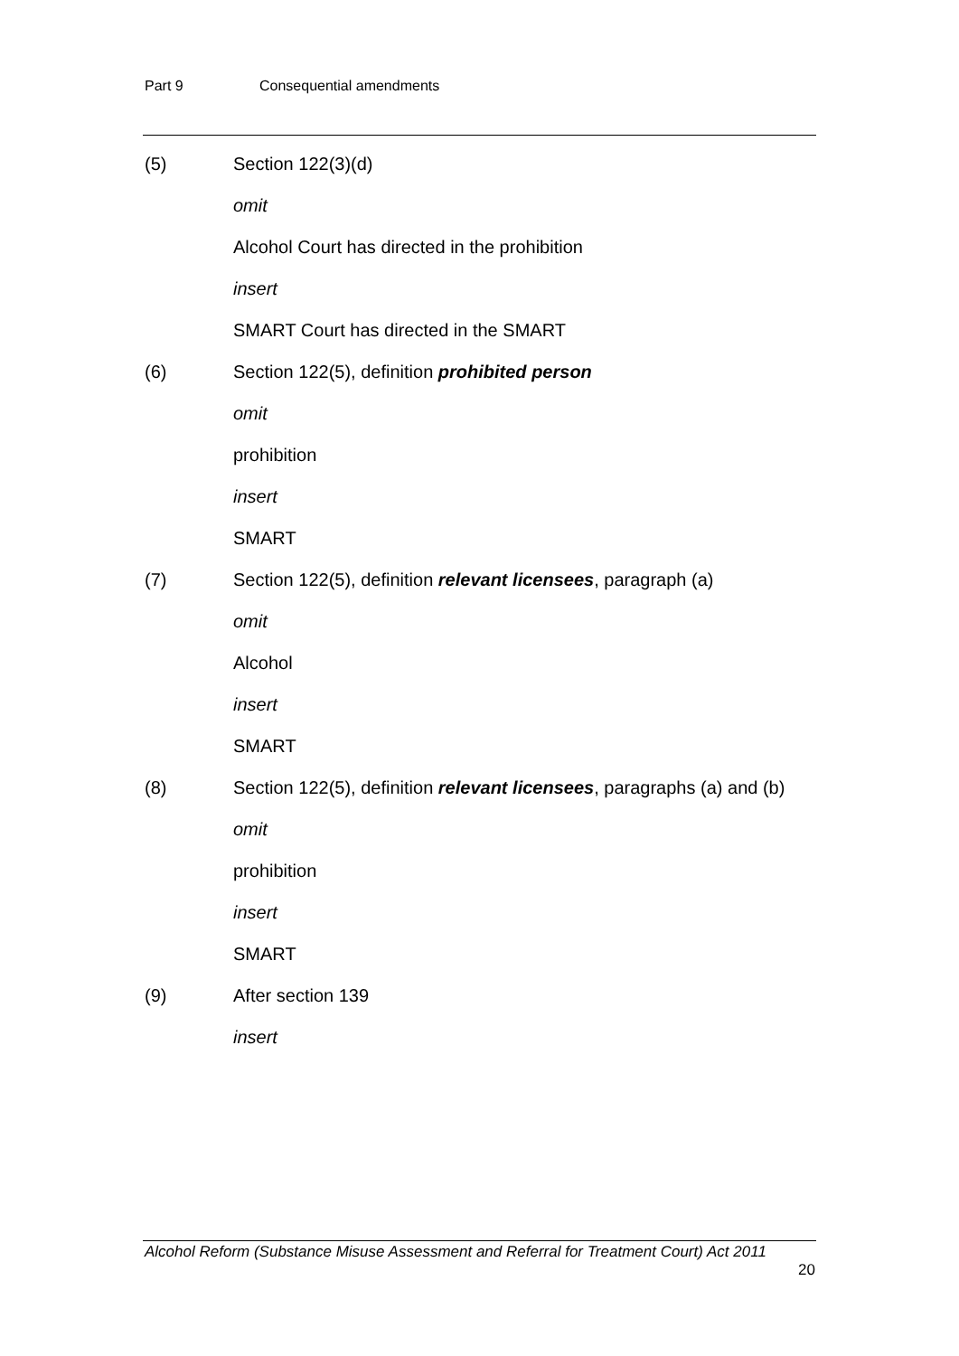Part 9 Consequential amendments
(5) Section 122(3)(d)
omit
Alcohol Court has directed in the prohibition
insert
SMART Court has directed in the SMART
(6) Section 122(5), definition prohibited person
omit
prohibition
insert
SMART
(7) Section 122(5), definition relevant licensees, paragraph (a)
omit
Alcohol
insert
SMART
(8) Section 122(5), definition relevant licensees, paragraphs (a) and (b)
omit
prohibition
insert
SMART
(9) After section 139
insert
Alcohol Reform (Substance Misuse Assessment and Referral for Treatment Court) Act 2011
20